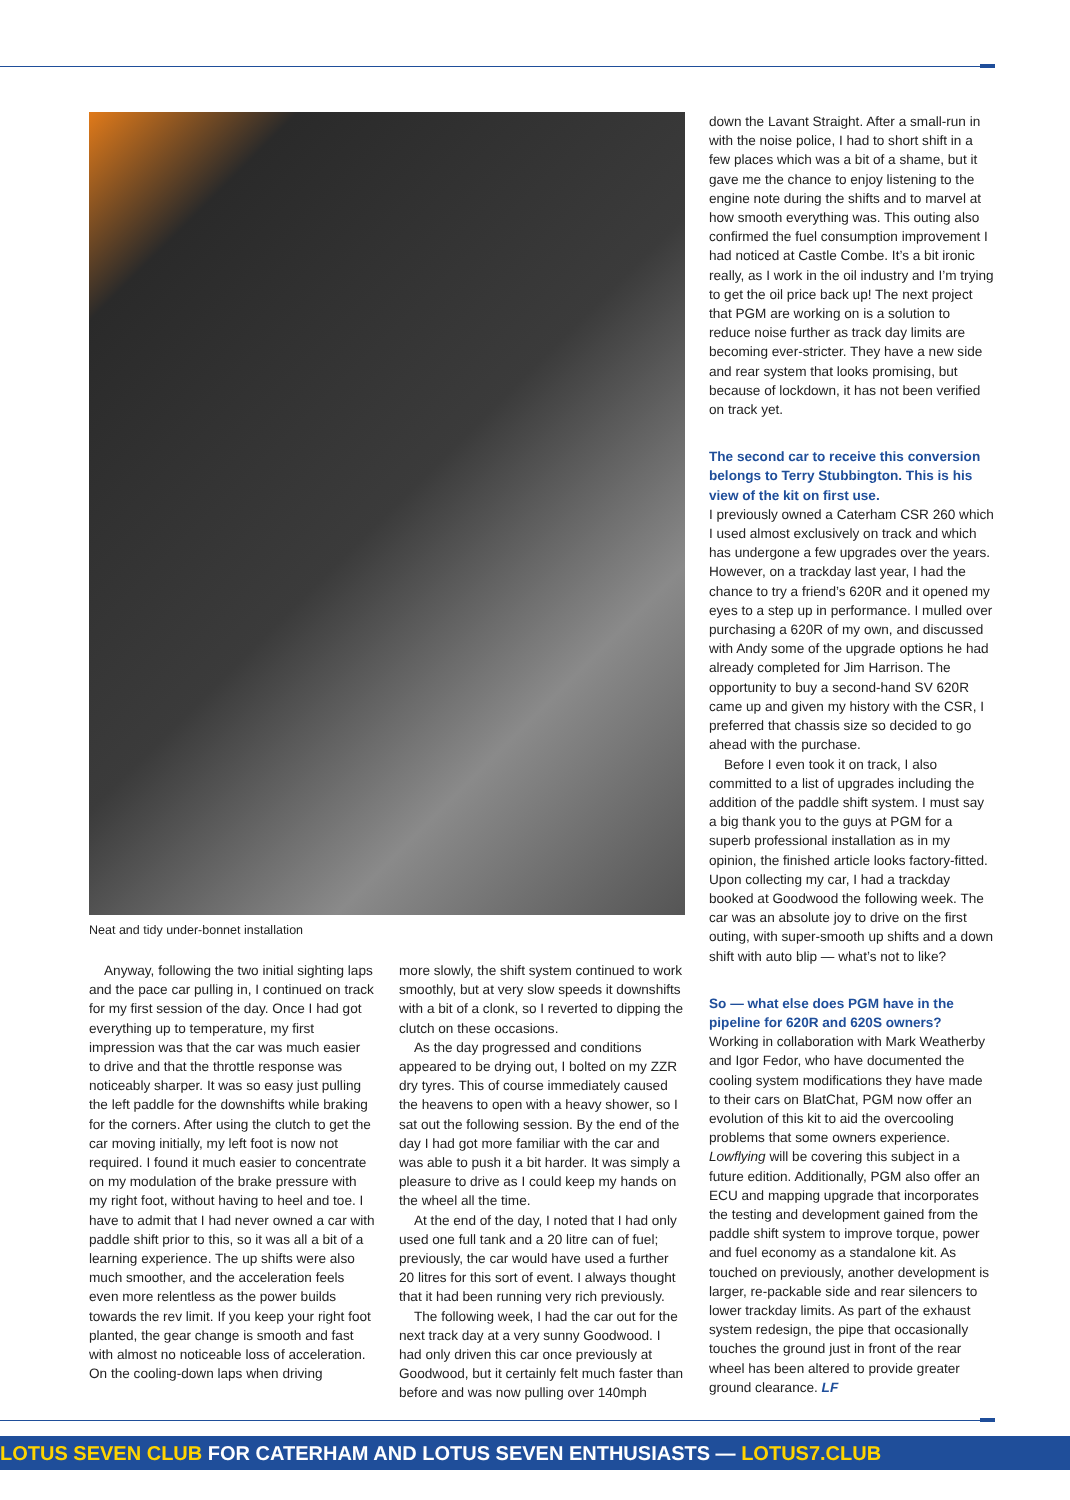Neat and tidy under-bonnet installation
Anyway, following the two initial sighting laps and the pace car pulling in, I continued on track for my first session of the day. Once I had got everything up to temperature, my first impression was that the car was much easier to drive and that the throttle response was noticeably sharper. It was so easy just pulling the left paddle for the downshifts while braking for the corners. After using the clutch to get the car moving initially, my left foot is now not required. I found it much easier to concentrate on my modulation of the brake pressure with my right foot, without having to heel and toe. I have to admit that I had never owned a car with paddle shift prior to this, so it was all a bit of a learning experience. The up shifts were also much smoother, and the acceleration feels even more relentless as the power builds towards the rev limit. If you keep your right foot planted, the gear change is smooth and fast with almost no noticeable loss of acceleration. On the cooling-down laps when driving
more slowly, the shift system continued to work smoothly, but at very slow speeds it downshifts with a bit of a clonk, so I reverted to dipping the clutch on these occasions.
As the day progressed and conditions appeared to be drying out, I bolted on my ZZR dry tyres. This of course immediately caused the heavens to open with a heavy shower, so I sat out the following session. By the end of the day I had got more familiar with the car and was able to push it a bit harder. It was simply a pleasure to drive as I could keep my hands on the wheel all the time.
At the end of the day, I noted that I had only used one full tank and a 20 litre can of fuel; previously, the car would have used a further 20 litres for this sort of event. I always thought that it had been running very rich previously.
The following week, I had the car out for the next track day at a very sunny Goodwood. I had only driven this car once previously at Goodwood, but it certainly felt much faster than before and was now pulling over 140mph
down the Lavant Straight. After a small-run in with the noise police, I had to short shift in a few places which was a bit of a shame, but it gave me the chance to enjoy listening to the engine note during the shifts and to marvel at how smooth everything was. This outing also confirmed the fuel consumption improvement I had noticed at Castle Combe. It’s a bit ironic really, as I work in the oil industry and I’m trying to get the oil price back up! The next project that PGM are working on is a solution to reduce noise further as track day limits are becoming ever-stricter. They have a new side and rear system that looks promising, but because of lockdown, it has not been verified on track yet.
The second car to receive this conversion belongs to Terry Stubbington. This is his view of the kit on first use.
I previously owned a Caterham CSR 260 which I used almost exclusively on track and which has undergone a few upgrades over the years. However, on a trackday last year, I had the chance to try a friend’s 620R and it opened my eyes to a step up in performance. I mulled over purchasing a 620R of my own, and discussed with Andy some of the upgrade options he had already completed for Jim Harrison. The opportunity to buy a second-hand SV 620R came up and given my history with the CSR, I preferred that chassis size so decided to go ahead with the purchase.
Before I even took it on track, I also committed to a list of upgrades including the addition of the paddle shift system. I must say a big thank you to the guys at PGM for a superb professional installation as in my opinion, the finished article looks factory-fitted. Upon collecting my car, I had a trackday booked at Goodwood the following week. The car was an absolute joy to drive on the first outing, with super-smooth up shifts and a down shift with auto blip — what’s not to like?
So — what else does PGM have in the pipeline for 620R and 620S owners?
Working in collaboration with Mark Weatherby and Igor Fedor, who have documented the cooling system modifications they have made to their cars on BlatChat, PGM now offer an evolution of this kit to aid the overcooling problems that some owners experience. Lowflying will be covering this subject in a future edition. Additionally, PGM also offer an ECU and mapping upgrade that incorporates the testing and development gained from the paddle shift system to improve torque, power and fuel economy as a standalone kit. As touched on previously, another development is larger, re-packable side and rear silencers to lower trackday limits. As part of the exhaust system redesign, the pipe that occasionally touches the ground just in front of the rear wheel has been altered to provide greater ground clearance. LF
LOTUS SEVEN CLUB FOR CATERHAM AND LOTUS SEVEN ENTHUSIASTS — LOTUS7.CLUB